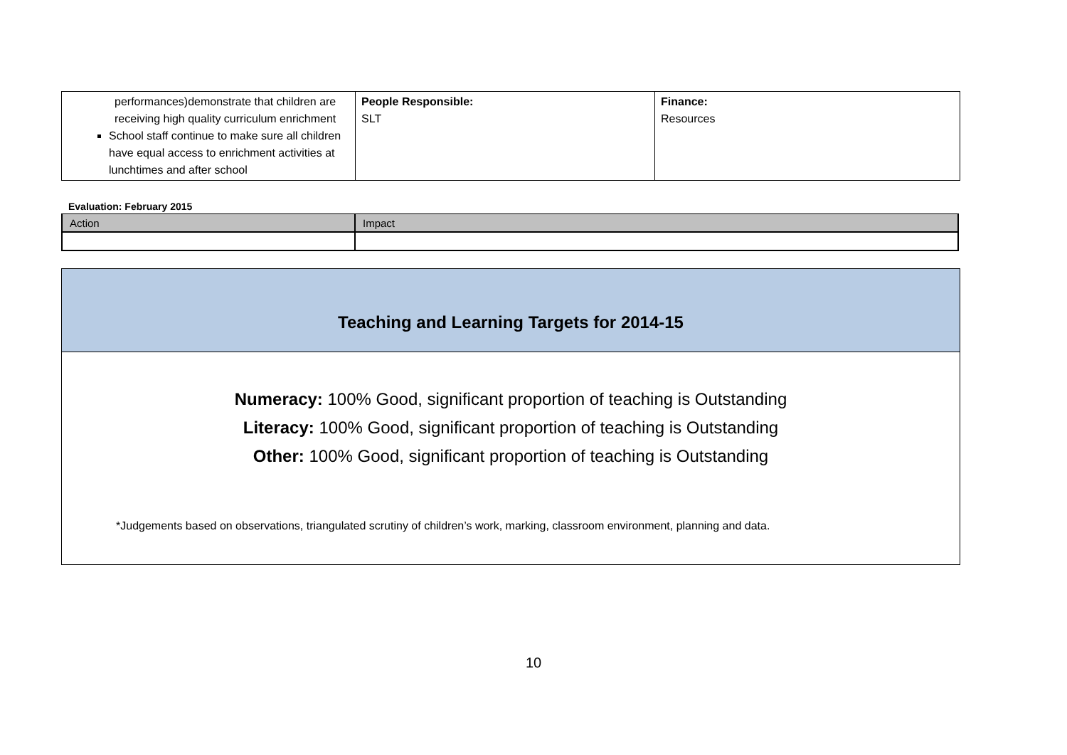| performances)demonstrate that children are receiving high quality curriculum enrichment School staff continue to make sure all children have equal access to enrichment activities at lunchtimes and after school | People Responsible: SLT | Finance: Resources |
Evaluation: February 2015
| Action | Impact |
Teaching and Learning Targets for 2014-15
Numeracy: 100% Good, significant proportion of teaching is Outstanding
Literacy: 100% Good, significant proportion of teaching is Outstanding
Other: 100% Good, significant proportion of teaching is Outstanding
*Judgements based on observations, triangulated scrutiny of children’s work, marking, classroom environment, planning and data.
10